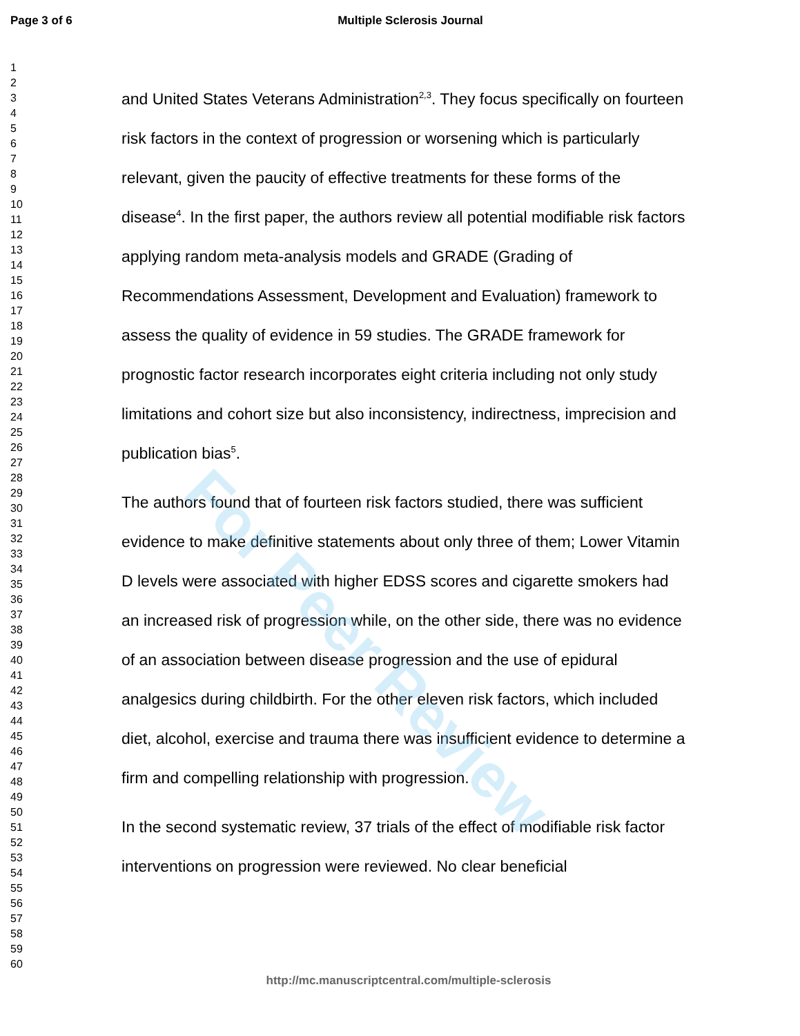Page 3 of 6 Multiple Sclerosis Journal
For Peer Review
1
2
3
4
5
6
7
8
9
10
11
12
13
14
15
16
17
18
19
20
21
22
23
24
25
26
27
28
29
30
31
32
33
34
35
36
37
38
39
40
41
42
43
44
45
46
47
48
49
50
51
52
53
54
55
56
57
58
59
60
and United States Veterans Administration<sup>2,3</sup>. They focus specifically on fourteen risk factors in the context of progression or worsening which is particularly relevant, given the paucity of effective treatments for these forms of the disease<sup>4</sup>. In the first paper, the authors review all potential modifiable risk factors applying random meta-analysis models and GRADE (Grading of Recommendations Assessment, Development and Evaluation) framework to assess the quality of evidence in 59 studies. The GRADE framework for prognostic factor research incorporates eight criteria including not only study limitations and cohort size but also inconsistency, indirectness, imprecision and publication bias<sup>5</sup>.
The authors found that of fourteen risk factors studied, there was sufficient evidence to make definitive statements about only three of them; Lower Vitamin D levels were associated with higher EDSS scores and cigarette smokers had an increased risk of progression while, on the other side, there was no evidence of an association between disease progression and the use of epidural analgesics during childbirth. For the other eleven risk factors, which included diet, alcohol, exercise and trauma there was insufficient evidence to determine a firm and compelling relationship with progression.
In the second systematic review, 37 trials of the effect of modifiable risk factor interventions on progression were reviewed. No clear beneficial
http://mc.manuscriptcentral.com/multiple-sclerosis